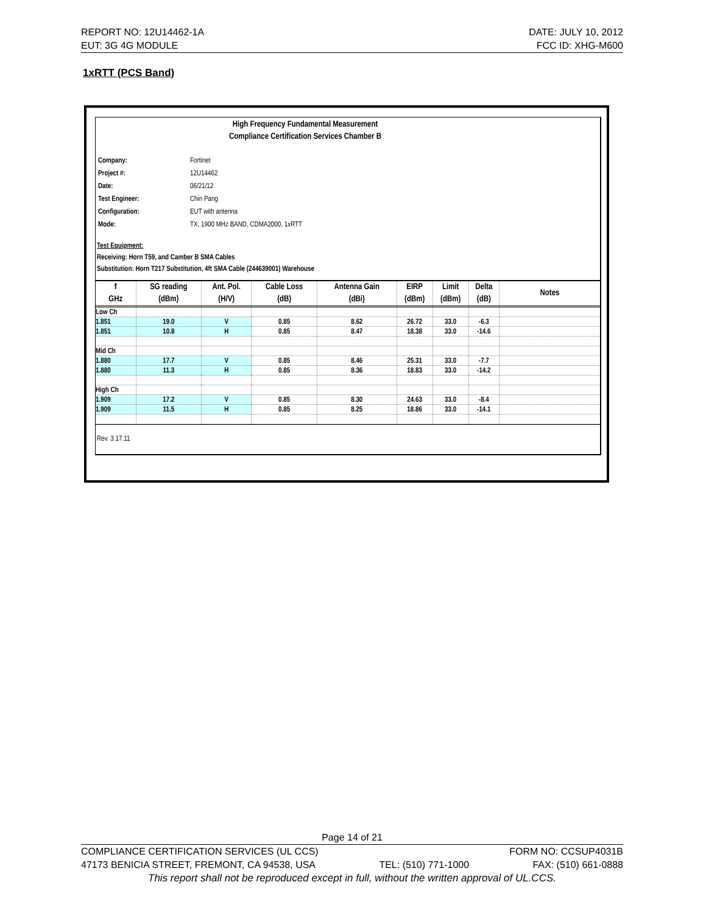REPORT NO: 12U14462-1A DATE: JULY 10, 2012
EUT: 3G 4G MODULE FCC ID: XHG-M600
1xRTT (PCS Band)
High Frequency Fundamental Measurement
Compliance Certification Services Chamber B
| Company: | Fortinet |
| Project #: | 12U14462 |
| Date: | 06/21/12 |
| Test Engineer: | Chin Pang |
| Configuration: | EUT with antenna |
| Mode: | TX, 1900 MHz BAND, CDMA2000, 1xRTT |
Test Equipment:
Receiving: Horn T59, and Camber B SMA Cables
Substitution: Horn T217 Substitution, 4ft SMA Cable (244639001) Warehouse
| f GHz | SG reading (dBm) | Ant. Pol. (H/V) | Cable Loss (dB) | Antenna Gain (dBi) | EIRP (dBm) | Limit (dBm) | Delta (dB) | Notes |
| --- | --- | --- | --- | --- | --- | --- | --- | --- |
| Low Ch | | | | | | | | |
| 1.851 | 19.0 | V | 0.85 | 8.62 | 26.72 | 33.0 | -6.3 | |
| 1.851 | 10.8 | H | 0.85 | 8.47 | 18.38 | 33.0 | -14.6 | |
| Mid Ch | | | | | | | | |
| 1.880 | 17.7 | V | 0.85 | 8.46 | 25.31 | 33.0 | -7.7 | |
| 1.880 | 11.3 | H | 0.85 | 8.36 | 18.83 | 33.0 | -14.2 | |
| High Ch | | | | | | | | |
| 1.909 | 17.2 | V | 0.85 | 8.30 | 24.63 | 33.0 | -8.4 | |
| 1.909 | 11.5 | H | 0.85 | 8.25 | 18.86 | 33.0 | -14.1 | |
Rev. 3.17.11
Page 14 of 21
COMPLIANCE CERTIFICATION SERVICES (UL CCS) FORM NO: CCSUP4031B
47173 BENICIA STREET, FREMONT, CA 94538, USA TEL: (510) 771-1000 FAX: (510) 661-0888
This report shall not be reproduced except in full, without the written approval of UL.CCS.